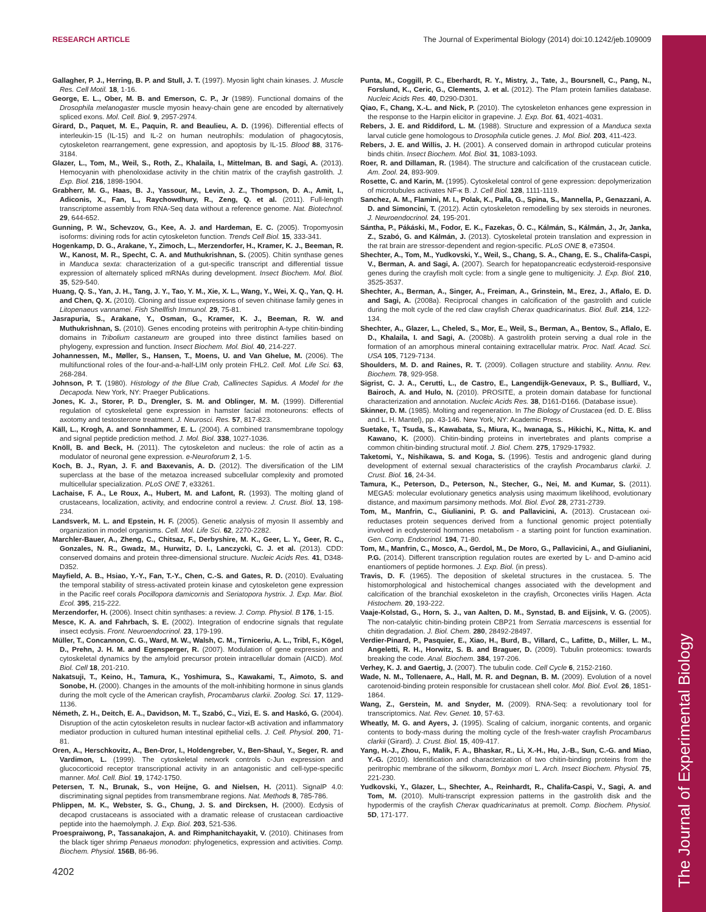The Journal of Experimental Biology
RESEARCH ARTICLE The Journal of Experimental Biology (2014) doi:10.1242/jeb.109009
Gallagher, P. J., Herring, B. P. and Stull, J. T. (1997). Myosin light chain kinases. J. Muscle Res. Cell Motil. 18, 1-16.
George, E. L., Ober, M. B. and Emerson, C. P., Jr (1989). Functional domains of the Drosophila melanogaster muscle myosin heavy-chain gene are encoded by alternatively spliced exons. Mol. Cell. Biol. 9, 2957-2974.
Girard, D., Paquet, M. E., Paquin, R. and Beaulieu, A. D. (1996). Differential effects of interleukin-15 (IL-15) and IL-2 on human neutrophils: modulation of phagocytosis, cytoskeleton rearrangement, gene expression, and apoptosis by IL-15. Blood 88, 3176-3184.
Glazer, L., Tom, M., Weil, S., Roth, Z., Khalaila, I., Mittelman, B. and Sagi, A. (2013). Hemocyanin with phenoloxidase activity in the chitin matrix of the crayfish gastrolith. J. Exp. Biol. 216, 1898-1904.
Grabherr, M. G., Haas, B. J., Yassour, M., Levin, J. Z., Thompson, D. A., Amit, I., Adiconis, X., Fan, L., Raychowdhury, R., Zeng, Q. et al. (2011). Full-length transcriptome assembly from RNA-Seq data without a reference genome. Nat. Biotechnol. 29, 644-652.
Gunning, P. W., Schevzov, G., Kee, A. J. and Hardeman, E. C. (2005). Tropomyosin isoforms: divining rods for actin cytoskeleton function. Trends Cell Biol. 15, 333-341.
Hogenkamp, D. G., Arakane, Y., Zimoch, L., Merzendorfer, H., Kramer, K. J., Beeman, R. W., Kanost, M. R., Specht, C. A. and Muthukrishnan, S. (2005). Chitin synthase genes in Manduca sexta: characterization of a gut-specific transcript and differential tissue expression of alternately spliced mRNAs during development. Insect Biochem. Mol. Biol. 35, 529-540.
Huang, Q. S., Yan, J. H., Tang, J. Y., Tao, Y. M., Xie, X. L., Wang, Y., Wei, X. Q., Yan, Q. H. and Chen, Q. X. (2010). Cloning and tissue expressions of seven chitinase family genes in Litopenaeus vannamei. Fish Shellfish Immunol. 29, 75-81.
Jasrapuria, S., Arakane, Y., Osman, G., Kramer, K. J., Beeman, R. W. and Muthukrishnan, S. (2010). Genes encoding proteins with peritrophin A-type chitin-binding domains in Tribolium castaneum are grouped into three distinct families based on phylogeny, expression and function. Insect Biochem. Mol. Biol. 40, 214-227.
Johannessen, M., Møller, S., Hansen, T., Moens, U. and Van Ghelue, M. (2006). The multifunctional roles of the four-and-a-half-LIM only protein FHL2. Cell. Mol. Life Sci. 63, 268-284.
Johnson, P. T. (1980). Histology of the Blue Crab, Callinectes Sapidus. A Model for the Decapoda. New York, NY: Praeger Publications.
Jones, K. J., Storer, P. D., Drengler, S. M. and Oblinger, M. M. (1999). Differential regulation of cytoskeletal gene expression in hamster facial motoneurons: effects of axotomy and testosterone treatment. J. Neurosci. Res. 57, 817-823.
Käll, L., Krogh, A. and Sonnhammer, E. L. (2004). A combined transmembrane topology and signal peptide prediction method. J. Mol. Biol. 338, 1027-1036.
Knöll, B. and Beck, H. (2011). The cytoskeleton and nucleus: the role of actin as a modulator of neuronal gene expression. e-Neuroforum 2, 1-5.
Koch, B. J., Ryan, J. F. and Baxevanis, A. D. (2012). The diversification of the LIM superclass at the base of the metazoa increased subcellular complexity and promoted multicellular specialization. PLoS ONE 7, e33261.
Lachaise, F. A., Le Roux, A., Hubert, M. and Lafont, R. (1993). The molting gland of crustaceans, localization, activity, and endocrine control a review. J. Crust. Biol. 13, 198-234.
Landsverk, M. L. and Epstein, H. F. (2005). Genetic analysis of myosin II assembly and organization in model organisms. Cell. Mol. Life Sci. 62, 2270-2282.
Marchler-Bauer, A., Zheng, C., Chitsaz, F., Derbyshire, M. K., Geer, L. Y., Geer, R. C., Gonzales, N. R., Gwadz, M., Hurwitz, D. I., Lanczycki, C. J. et al. (2013). CDD: conserved domains and protein three-dimensional structure. Nucleic Acids Res. 41, D348-D352.
Mayfield, A. B., Hsiao, Y.-Y., Fan, T.-Y., Chen, C.-S. and Gates, R. D. (2010). Evaluating the temporal stability of stress-activated protein kinase and cytoskeleton gene expression in the Pacific reef corals Pocillopora damicornis and Seriatopora hystrix. J. Exp. Mar. Biol. Ecol. 395, 215-222.
Merzendorfer, H. (2006). Insect chitin synthases: a review. J. Comp. Physiol. B 176, 1-15.
Mesce, K. A. and Fahrbach, S. E. (2002). Integration of endocrine signals that regulate insect ecdysis. Front. Neuroendocrinol. 23, 179-199.
Müller, T., Concannon, C. G., Ward, M. W., Walsh, C. M., Tirniceriu, A. L., Tribl, F., Kögel, D., Prehn, J. H. M. and Egensperger, R. (2007). Modulation of gene expression and cytoskeletal dynamics by the amyloid precursor protein intracellular domain (AICD). Mol. Biol. Cell 18, 201-210.
Nakatsuji, T., Keino, H., Tamura, K., Yoshimura, S., Kawakami, T., Aimoto, S. and Sonobe, H. (2000). Changes in the amounts of the molt-inhibiting hormone in sinus glands during the molt cycle of the American crayfish, Procambarus clarkii. Zoolog. Sci. 17, 1129-1136.
Németh, Z. H., Deitch, E. A., Davidson, M. T., Szabó, C., Vizi, E. S. and Haskó, G. (2004). Disruption of the actin cytoskeleton results in nuclear factor-κB activation and inflammatory mediator production in cultured human intestinal epithelial cells. J. Cell. Physiol. 200, 71-81.
Oren, A., Herschkovitz, A., Ben-Dror, I., Holdengreber, V., Ben-Shaul, Y., Seger, R. and Vardimon, L. (1999). The cytoskeletal network controls c-Jun expression and glucocorticoid receptor transcriptional activity in an antagonistic and cell-type-specific manner. Mol. Cell. Biol. 19, 1742-1750.
Petersen, T. N., Brunak, S., von Heijne, G. and Nielsen, H. (2011). SignalP 4.0: discriminating signal peptides from transmembrane regions. Nat. Methods 8, 785-786.
Phlippen, M. K., Webster, S. G., Chung, J. S. and Dircksen, H. (2000). Ecdysis of decapod crustaceans is associated with a dramatic release of crustacean cardioactive peptide into the haemolymph. J. Exp. Biol. 203, 521-536.
Proespraiwong, P., Tassanakajon, A. and Rimphanitchayakit, V. (2010). Chitinases from the black tiger shrimp Penaeus monodon: phylogenetics, expression and activities. Comp. Biochem. Physiol. 156B, 86-96.
Punta, M., Coggill, P. C., Eberhardt, R. Y., Mistry, J., Tate, J., Boursnell, C., Pang, N., Forslund, K., Ceric, G., Clements, J. et al. (2012). The Pfam protein families database. Nucleic Acids Res. 40, D290-D301.
Qiao, F., Chang, X.-L. and Nick, P. (2010). The cytoskeleton enhances gene expression in the response to the Harpin elicitor in grapevine. J. Exp. Bot. 61, 4021-4031.
Rebers, J. E. and Riddiford, L. M. (1988). Structure and expression of a Manduca sexta larval cuticle gene homologous to Drosophila cuticle genes. J. Mol. Biol. 203, 411-423.
Rebers, J. E. and Willis, J. H. (2001). A conserved domain in arthropod cuticular proteins binds chitin. Insect Biochem. Mol. Biol. 31, 1083-1093.
Roer, R. and Dillaman, R. (1984). The structure and calcification of the crustacean cuticle. Am. Zool. 24, 893-909.
Rosette, C. and Karin, M. (1995). Cytoskeletal control of gene expression: depolymerization of microtubules activates NF-κ B. J. Cell Biol. 128, 1111-1119.
Sanchez, A. M., Flamini, M. I., Polak, K., Palla, G., Spina, S., Mannella, P., Genazzani, A. D. and Simoncini, T. (2012). Actin cytoskeleton remodelling by sex steroids in neurones. J. Neuroendocrinol. 24, 195-201.
Sántha, P., Pákáski, M., Fodor, E. K., Fazekas, Ö. C., Kálmán, S., Kálmán, J., Jr, Janka, Z., Szabó, G. and Kálmán, J. (2013). Cytoskeletal protein translation and expression in the rat brain are stressor-dependent and region-specific. PLoS ONE 8, e73504.
Shechter, A., Tom, M., Yudkovski, Y., Weil, S., Chang, S. A., Chang, E. S., Chalifa-Caspi, V., Berman, A. and Sagi, A. (2007). Search for hepatopancreatic ecdysteroid-responsive genes during the crayfish molt cycle: from a single gene to multigenicity. J. Exp. Biol. 210, 3525-3537.
Shechter, A., Berman, A., Singer, A., Freiman, A., Grinstein, M., Erez, J., Aflalo, E. D. and Sagi, A. (2008a). Reciprocal changes in calcification of the gastrolith and cuticle during the molt cycle of the red claw crayfish Cherax quadricarinatus. Biol. Bull. 214, 122-134.
Shechter, A., Glazer, L., Cheled, S., Mor, E., Weil, S., Berman, A., Bentov, S., Aflalo, E. D., Khalaila, I. and Sagi, A. (2008b). A gastrolith protein serving a dual role in the formation of an amorphous mineral containing extracellular matrix. Proc. Natl. Acad. Sci. USA 105, 7129-7134.
Shoulders, M. D. and Raines, R. T. (2009). Collagen structure and stability. Annu. Rev. Biochem. 78, 929-958.
Sigrist, C. J. A., Cerutti, L., de Castro, E., Langendijk-Genevaux, P. S., Bulliard, V., Bairoch, A. and Hulo, N. (2010). PROSITE, a protein domain database for functional characterization and annotation. Nucleic Acids Res. 38, D161-D166. (Database issue).
Skinner, D. M. (1985). Molting and regeneration. In The Biology of Crustacea (ed. D. E. Bliss and L. H. Mantel), pp. 43-146. New York, NY: Academic Press.
Suetake, T., Tsuda, S., Kawabata, S., Miura, K., Iwanaga, S., Hikichi, K., Nitta, K. and Kawano, K. (2000). Chitin-binding proteins in invertebrates and plants comprise a common chitin-binding structural motif. J. Biol. Chem. 275, 17929-17932.
Taketomi, Y., Nishikawa, S. and Koga, S. (1996). Testis and androgenic gland during development of external sexual characteristics of the crayfish Procambarus clarkii. J. Crust. Biol. 16, 24-34.
Tamura, K., Peterson, D., Peterson, N., Stecher, G., Nei, M. and Kumar, S. (2011). MEGA5: molecular evolutionary genetics analysis using maximum likelihood, evolutionary distance, and maximum parsimony methods. Mol. Biol. Evol. 28, 2731-2739.
Tom, M., Manfrin, C., Giulianini, P. G. and Pallavicini, A. (2013). Crustacean oxi-reductases protein sequences derived from a functional genomic project potentially involved in ecdysteroid hormones metabolism - a starting point for function examination. Gen. Comp. Endocrinol. 194, 71-80.
Tom, M., Manfrin, C., Mosco, A., Gerdol, M., De Moro, G., Pallavicini, A., and Giulianini, P.G. (2014). Different transcription regulation routes are exerted by L- and D-amino acid enantiomers of peptide hormones. J. Exp. Biol. (in press).
Travis, D. F. (1965). The deposition of skeletal structures in the crustacea. 5. The histomorphological and histochemical changes associated with the development and calcification of the branchial exoskeleton in the crayfish, Orconectes virilis Hagen. Acta Histochem. 20, 193-222.
Vaaje-Kolstad, G., Horn, S. J., van Aalten, D. M., Synstad, B. and Eijsink, V. G. (2005). The non-catalytic chitin-binding protein CBP21 from Serratia marcescens is essential for chitin degradation. J. Biol. Chem. 280, 28492-28497.
Verdier-Pinard, P., Pasquier, E., Xiao, H., Burd, B., Villard, C., Lafitte, D., Miller, L. M., Angeletti, R. H., Horwitz, S. B. and Braguer, D. (2009). Tubulin proteomics: towards breaking the code. Anal. Biochem. 384, 197-206.
Verhey, K. J. and Gaertig, J. (2007). The tubulin code. Cell Cycle 6, 2152-2160.
Wade, N. M., Tollenaere, A., Hall, M. R. and Degnan, B. M. (2009). Evolution of a novel carotenoid-binding protein responsible for crustacean shell color. Mol. Biol. Evol. 26, 1851-1864.
Wang, Z., Gerstein, M. and Snyder, M. (2009). RNA-Seq: a revolutionary tool for transcriptomics. Nat. Rev. Genet. 10, 57-63.
Wheatly, M. G. and Ayers, J. (1995). Scaling of calcium, inorganic contents, and organic contents to body-mass during the molting cycle of the fresh-water crayfish Procambarus clarkii (Girard). J. Crust. Biol. 15, 409-417.
Yang, H.-J., Zhou, F., Malik, F. A., Bhaskar, R., Li, X.-H., Hu, J.-B., Sun, C.-G. and Miao, Y.-G. (2010). Identification and characterization of two chitin-binding proteins from the peritrophic membrane of the silkworm, Bombyx mori L. Arch. Insect Biochem. Physiol. 75, 221-230.
Yudkovski, Y., Glazer, L., Shechter, A., Reinhardt, R., Chalifa-Caspi, V., Sagi, A. and Tom, M. (2010). Multi-transcript expression patterns in the gastrolith disk and the hypodermis of the crayfish Cherax quadricarinatus at premolt. Comp. Biochem. Physiol. 5D, 171-177.
4202